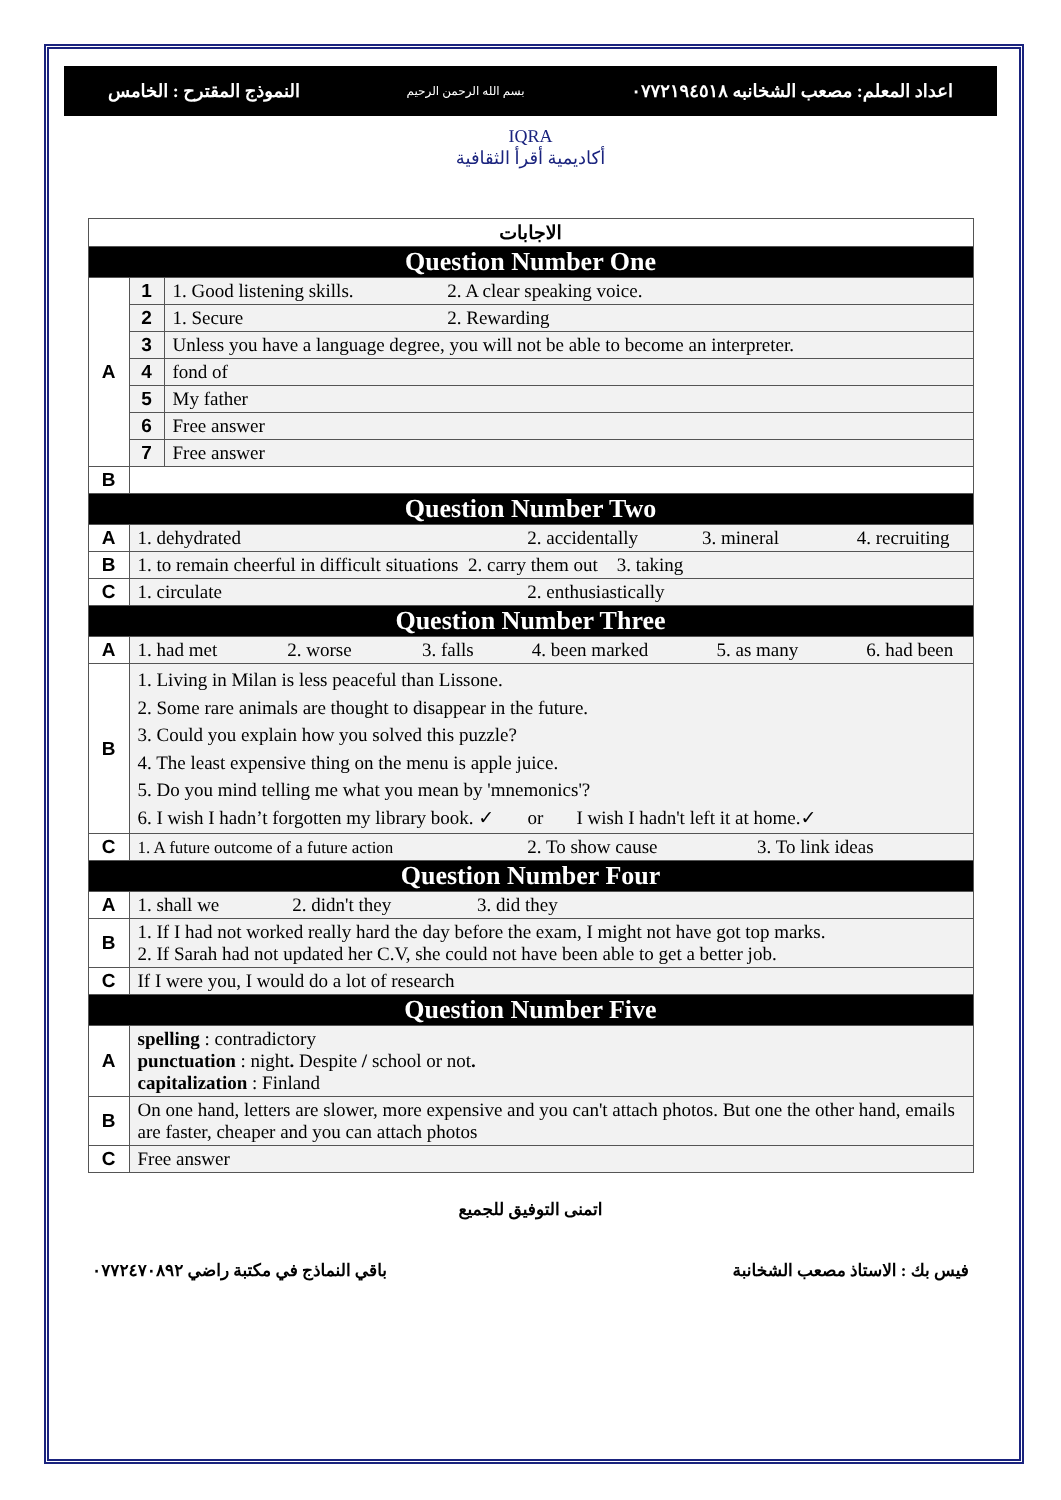اعداد المعلم: مصعب الشخانبه ٠٧٧٢١٩٤٥١٨ بسم الله الرحمن الرحيم النموذج المقترح : الخامس
IQRA
أكاديمية أقرأ الثقافية
| الاجابات | | |
| Question Number One | | |
| A | 1 | 1. Good listening skills. 2. A clear speaking voice. |
| | 2 | 1. Secure 2. Rewarding |
| | 3 | Unless you have a language degree, you will not be able to become an interpreter. |
| | 4 | fond of |
| | 5 | My father |
| | 6 | Free answer |
| | 7 | Free answer |
| B | | |
| Question Number Two | | |
| A | 1. dehydrated 2. accidentally 3. mineral 4. recruiting | |
| B | 1. to remain cheerful in difficult situations 2. carry them out 3. taking | |
| C | 1. circulate 2. enthusiastically | |
| Question Number Three | | |
| A | 1. had met 2. worse 3. falls 4. been marked 5. as many 6. had been | |
| B | 1. Living in Milan is less peaceful than Lissone. 2. Some rare animals are thought to disappear in the future. 3. Could you explain how you solved this puzzle? 4. The least expensive thing on the menu is apple juice. 5. Do you mind telling me what you mean by 'mnemonics'? 6. I wish I hadn’t forgotten my library book. ✓ or I wish I hadn't left it at home.✓ | |
| C | 1. A future outcome of a future action 2. To show cause 3. To link ideas | |
| Question Number Four | | |
| A | 1. shall we 2. didn't they 3. did they | |
| B | 1. If I had not worked really hard the day before the exam, I might not have got top marks. 2. If Sarah had not updated her C.V, she could not have been able to get a better job. | |
| C | If I were you, I would do a lot of research | |
| Question Number Five | | |
| A | spelling : contradictory punctuation : night . Despite / school or not . capitalization : Finland | |
| B | On one hand, letters are slower, more expensive and you can't attach photos. But one the other hand, emails are faster, cheaper and you can attach photos | |
| C | Free answer | |
اتمنى التوفيق للجميع
فيس بك : الاستاذ مصعب الشخانبة باقي النماذج في مكتبة راضي ٠٧٧٢٤٧٠٨٩٢